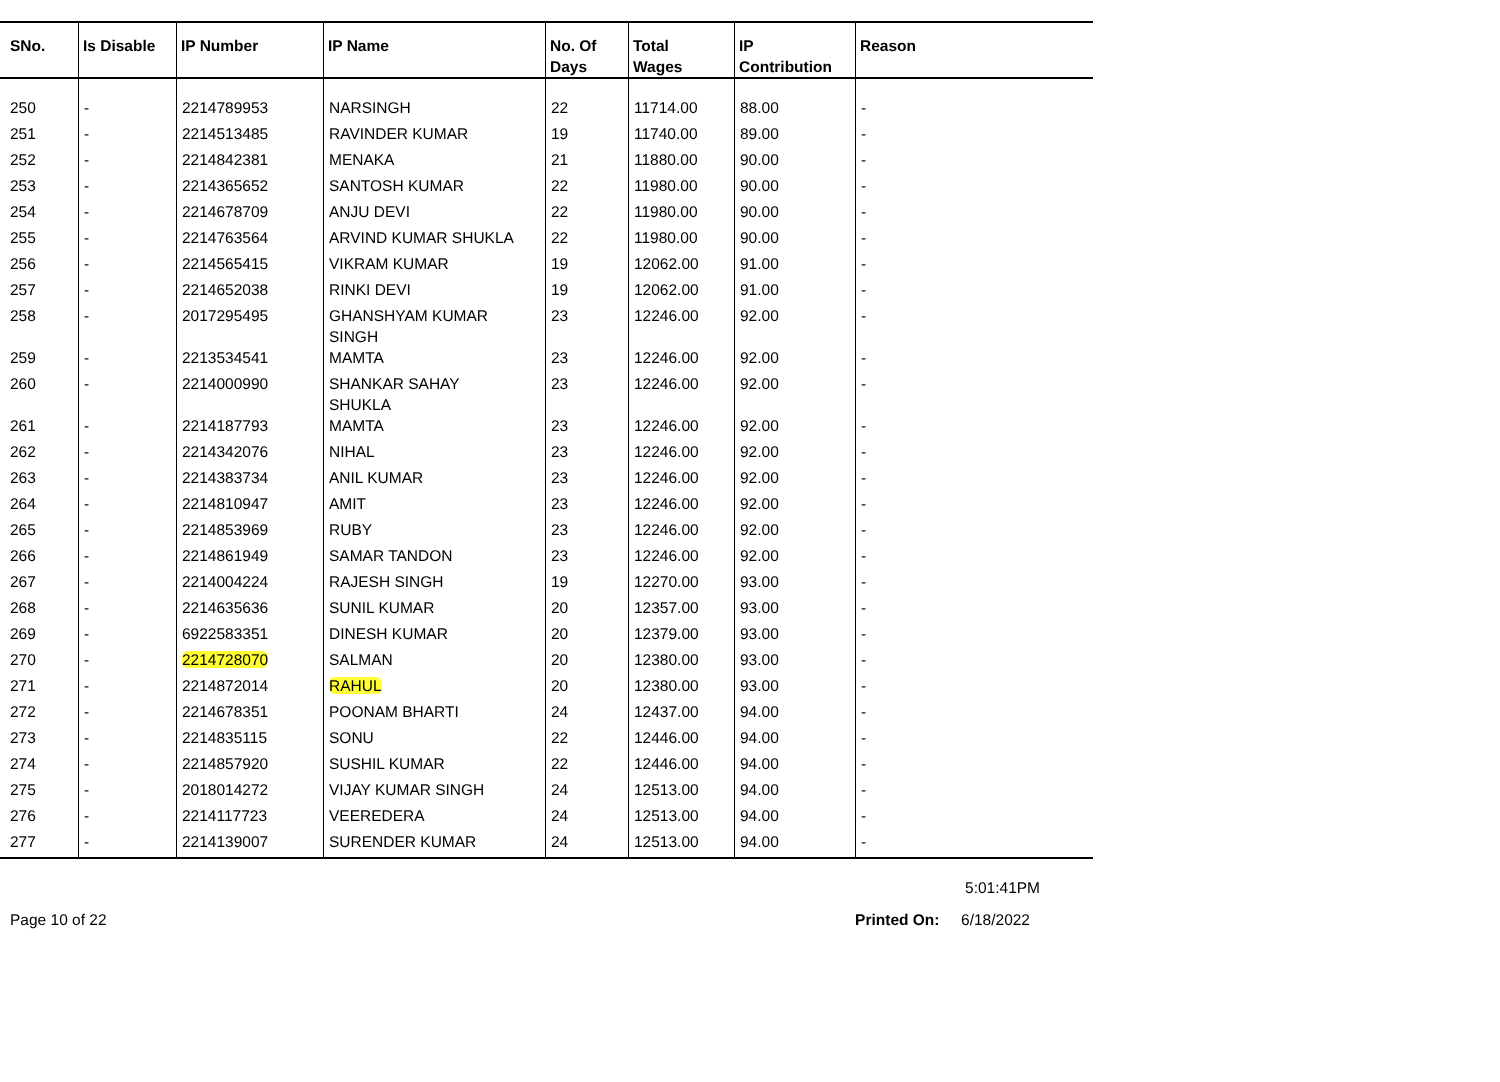| SNo. | Is Disable | IP Number | IP Name | No. Of Days | Total Wages | IP Contribution | Reason |
| --- | --- | --- | --- | --- | --- | --- | --- |
| 250 | - | 2214789953 | NARSINGH | 22 | 11714.00 | 88.00 | - |
| 251 | - | 2214513485 | RAVINDER KUMAR | 19 | 11740.00 | 89.00 | - |
| 252 | - | 2214842381 | MENAKA | 21 | 11880.00 | 90.00 | - |
| 253 | - | 2214365652 | SANTOSH KUMAR | 22 | 11980.00 | 90.00 | - |
| 254 | - | 2214678709 | ANJU DEVI | 22 | 11980.00 | 90.00 | - |
| 255 | - | 2214763564 | ARVIND KUMAR SHUKLA | 22 | 11980.00 | 90.00 | - |
| 256 | - | 2214565415 | VIKRAM KUMAR | 19 | 12062.00 | 91.00 | - |
| 257 | - | 2214652038 | RINKI DEVI | 19 | 12062.00 | 91.00 | - |
| 258 | - | 2017295495 | GHANSHYAM KUMAR SINGH | 23 | 12246.00 | 92.00 | - |
| 259 | - | 2213534541 | MAMTA | 23 | 12246.00 | 92.00 | - |
| 260 | - | 2214000990 | SHANKAR SAHAY SHUKLA | 23 | 12246.00 | 92.00 | - |
| 261 | - | 2214187793 | MAMTA | 23 | 12246.00 | 92.00 | - |
| 262 | - | 2214342076 | NIHAL | 23 | 12246.00 | 92.00 | - |
| 263 | - | 2214383734 | ANIL KUMAR | 23 | 12246.00 | 92.00 | - |
| 264 | - | 2214810947 | AMIT | 23 | 12246.00 | 92.00 | - |
| 265 | - | 2214853969 | RUBY | 23 | 12246.00 | 92.00 | - |
| 266 | - | 2214861949 | SAMAR TANDON | 23 | 12246.00 | 92.00 | - |
| 267 | - | 2214004224 | RAJESH SINGH | 19 | 12270.00 | 93.00 | - |
| 268 | - | 2214635636 | SUNIL KUMAR | 20 | 12357.00 | 93.00 | - |
| 269 | - | 6922583351 | DINESH KUMAR | 20 | 12379.00 | 93.00 | - |
| 270 | - | 2214728070 | SALMAN | 20 | 12380.00 | 93.00 | - |
| 271 | - | 2214872014 | RAHUL | 20 | 12380.00 | 93.00 | - |
| 272 | - | 2214678351 | POONAM BHARTI | 24 | 12437.00 | 94.00 | - |
| 273 | - | 2214835115 | SONU | 22 | 12446.00 | 94.00 | - |
| 274 | - | 2214857920 | SUSHIL KUMAR | 22 | 12446.00 | 94.00 | - |
| 275 | - | 2018014272 | VIJAY KUMAR SINGH | 24 | 12513.00 | 94.00 | - |
| 276 | - | 2214117723 | VEEREDERA | 24 | 12513.00 | 94.00 | - |
| 277 | - | 2214139007 | SURENDER KUMAR | 24 | 12513.00 | 94.00 | - |
5:01:41PM
Page 10 of 22 Printed On: 6/18/2022